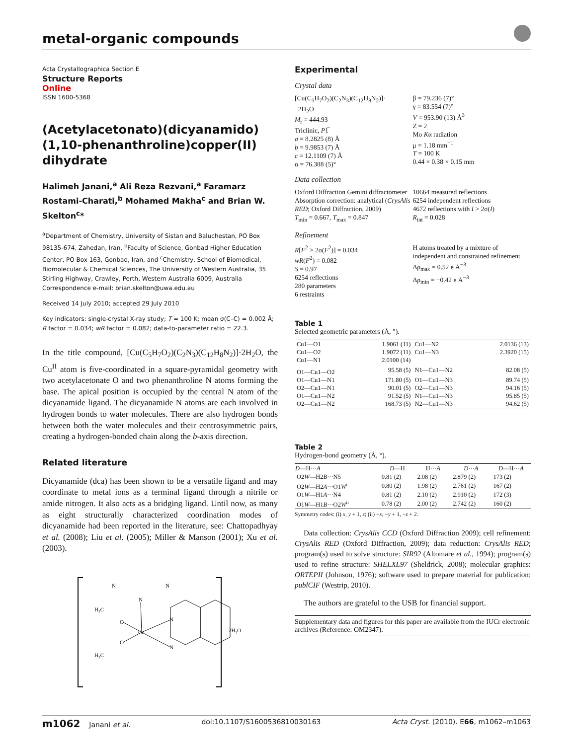metal-organic compounds
Acta Crystallographica Section E
Structure Reports
Online
ISSN 1600-5368
(Acetylacetonato)(dicyanamido)(1,10-phenanthroline)copper(II) dihydrate
Halimeh Janani,<sup>a</sup> Ali Reza Rezvani,<sup>a</sup> Faramarz Rostami-Charati,<sup>b</sup> Mohamed Makha<sup>c</sup> and Brian W. Skelton<sup>c</sup>*
<sup>a</sup> Department of Chemistry, University of Sistan and Baluchestan, PO Box 98135-674, Zahedan, Iran, <sup>b</sup>Faculty of Science, Gonbad Higher Education Center, PO Box 163, Gonbad, Iran, and <sup>c</sup>Chemistry, School of Biomedical, Biomolecular & Chemical Sciences, The University of Western Australia, 35 Stirling Highway, Crawley, Perth, Western Australia 6009, Australia
Correspondence e-mail: brian.skelton@uwa.edu.au
Received 14 July 2010; accepted 29 July 2010
Key indicators: single-crystal X-ray study; T = 100 K; mean σ(C–C) = 0.002 Å; R factor = 0.034; wR factor = 0.082; data-to-parameter ratio = 22.3.
In the title compound, [Cu(C<sub>5</sub>H<sub>7</sub>O<sub>2</sub>)(C<sub>2</sub>N<sub>3</sub>)(C<sub>12</sub>H<sub>8</sub>N<sub>2</sub>)]·2H<sub>2</sub>O, the Cu<sup>II</sup> atom is five-coordinated in a square-pyramidal geometry with two acetylacetonate O and two phenanthroline N atoms forming the base. The apical position is occupied by the central N atom of the dicyanamide ligand. The dicyanamide N atoms are each involved in hydrogen bonds to water molecules. There are also hydrogen bonds between both the water molecules and their centrosymmetric pairs, creating a hydrogen-bonded chain along the b-axis direction.
Related literature
Dicyanamide (dca) has been shown to be a versatile ligand and may coordinate to metal ions as a terminal ligand through a nitrile or amide nitrogen. It also acts as a bridging ligand. Until now, as many as eight structurally characterized coordination modes of dicyanamide had been reported in the literature, see: Chattopadhyay et al. (2008); Liu et al. (2005); Miller & Manson (2001); Xu et al. (2003).
Cu
N
N
N
N
N
O
O
H₃C
H₃C
2H₂O
Experimental
Crystal data
[Cu(C<sub>5</sub>H<sub>7</sub>O<sub>2</sub>)(C<sub>2</sub>N<sub>3</sub>)(C<sub>12</sub>H<sub>8</sub>N<sub>2</sub>)]·
2H<sub>2</sub>O
M<sub>r</sub> = 444.93
Triclinic, P1̅
a = 8.2825 (8) Å
b = 9.9853 (7) Å
c = 12.1109 (7) Å
α = 76.388 (5)°
β = 79.236 (7)°
γ = 83.554 (7)°
V = 953.90 (13) Å<sup>3</sup>
Z = 2
Mo Kα radiation
μ = 1.18 mm<sup>−1</sup>
T = 100 K
0.44 × 0.38 × 0.15 mm
Data collection
Oxford Diffraction Gemini diffractometer
Absorption correction: analytical (CrysAlis RED; Oxford Diffraction, 2009)
T<sub>min</sub> = 0.667, T<sub>max</sub> = 0.847
10664 measured reflections
6254 independent reflections
4672 reflections with I > 2σ(I)
R<sub>int</sub> = 0.028
Refinement
R[F<sup>2</sup> > 2σ(F<sup>2</sup>)] = 0.034
wR(F<sup>2</sup>) = 0.082
S = 0.97
6254 reflections
280 parameters
6 restraints
H atoms treated by a mixture of independent and constrained refinement
Δρ<sub>max</sub> = 0.52 e Å<sup>−3</sup>
Δρ<sub>min</sub> = −0.42 e Å<sup>−3</sup>
Table 1
Selected geometric parameters (Å, °).
| Cu1—O1 | 1.9061 (11) | Cu1—N2 | 2.0136 (13) |
| Cu1—O2 | 1.9072 (11) | Cu1—N3 | 2.3920 (15) |
| Cu1—N1 | 2.0100 (14) | | |
| O1—Cu1—O2 | 95.58 (5) | N1—Cu1—N2 | 82.08 (5) |
| O1—Cu1—N1 | 171.80 (5) | O1—Cu1—N3 | 89.74 (5) |
| O2—Cu1—N1 | 90.01 (5) | O2—Cu1—N3 | 94.16 (5) |
| O1—Cu1—N2 | 91.52 (5) | N1—Cu1—N3 | 95.85 (5) |
| O2—Cu1—N2 | 168.73 (5) | N2—Cu1—N3 | 94.62 (5) |
Table 2
Hydrogen-bond geometry (Å, °).
| D —H··· A | D —H | H··· A | D ··· A | D —H··· A |
| --- | --- | --- | --- | --- |
| O2 W —H2 B ···N5 | 0.81 (2) | 2.08 (2) | 2.879 (2) | 173 (2) |
| O2 W —H2 A ···O1 W<sup>i</sup> | 0.80 (2) | 1.98 (2) | 2.761 (2) | 167 (2) |
| O1 W —H1 A ···N4 | 0.81 (2) | 2.10 (2) | 2.910 (2) | 172 (3) |
| O1 W —H1 B ···O2 W<sup>ii</sup> | 0.78 (2) | 2.00 (2) | 2.742 (2) | 160 (2) |
Symmetry codes: (i) x, y + 1, z; (ii) −x, −y + 1, −z + 2.
Data collection: CrysAlis CCD (Oxford Diffraction 2009); cell refinement: CrysAlis RED (Oxford Diffraction, 2009); data reduction: CrysAlis RED; program(s) used to solve structure: SIR92 (Altomare et al., 1994); program(s) used to refine structure: SHELXL97 (Sheldrick, 2008); molecular graphics: ORTEPII (Johnson, 1976); software used to prepare material for publication: publCIF (Westrip, 2010).
The authors are grateful to the USB for financial support.
Supplementary data and figures for this paper are available from the IUCr electronic archives (Reference: OM2347).
m1062 Janani et al. doi:10.1107/S1600536810030163 Acta Cryst. (2010). E66, m1062–m1063